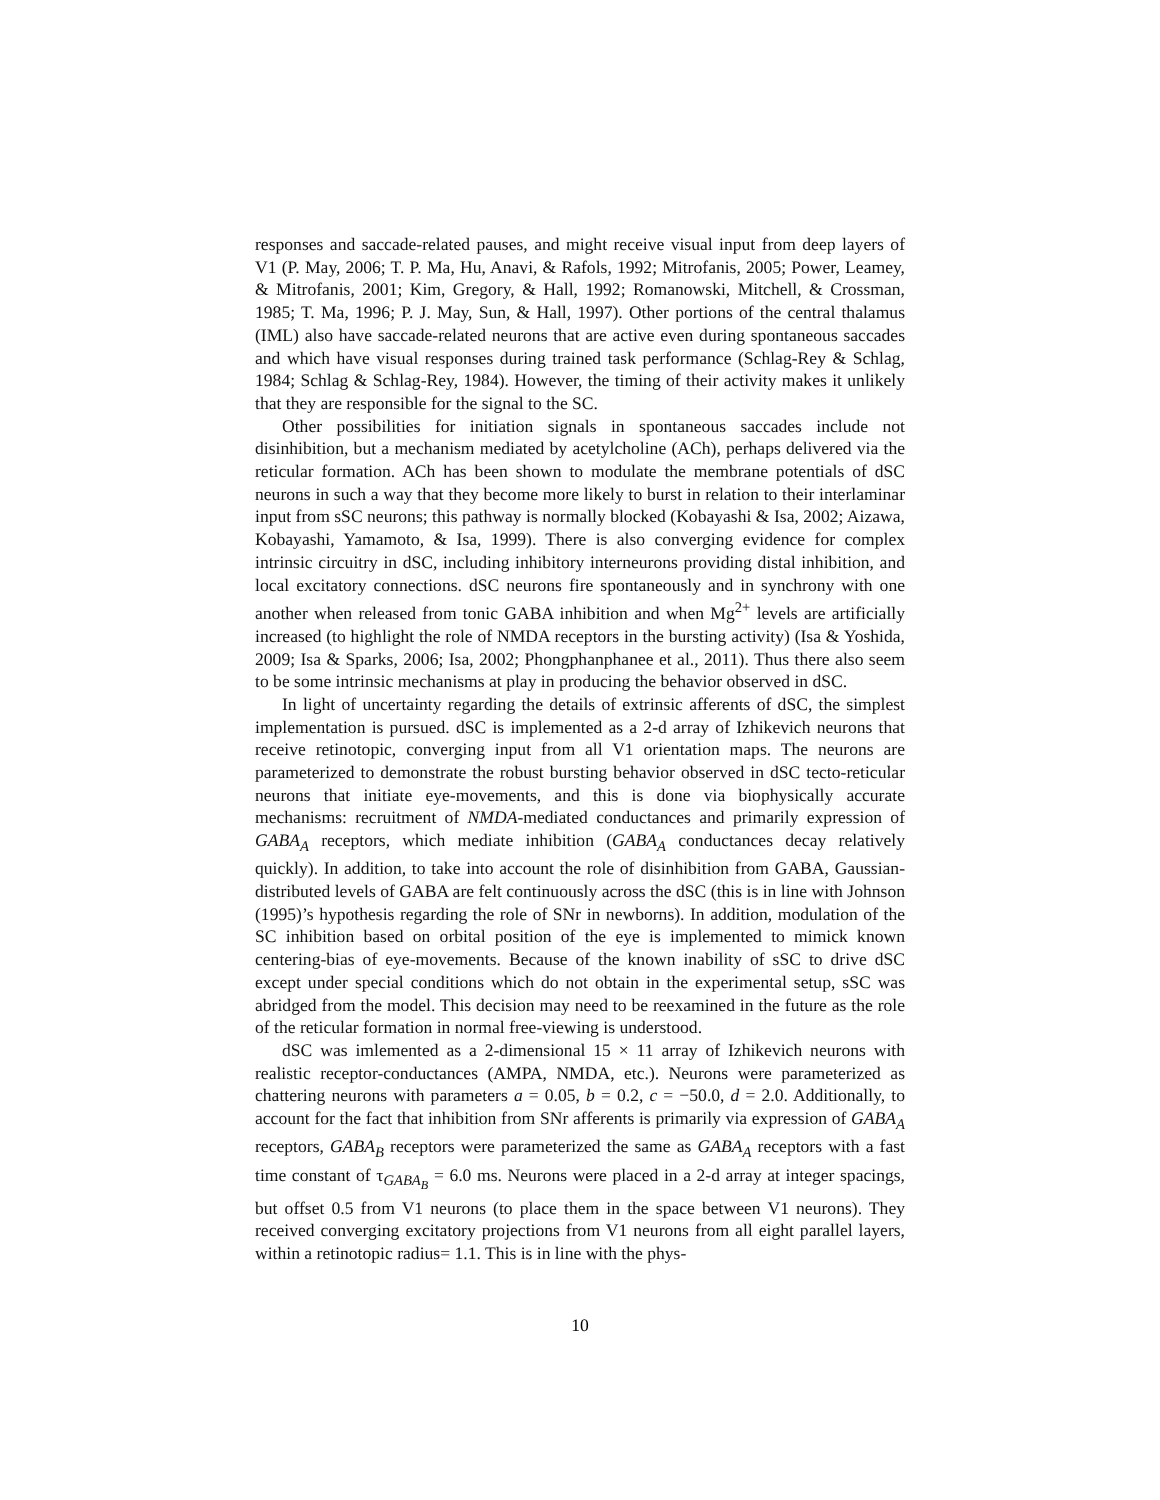responses and saccade-related pauses, and might receive visual input from deep layers of V1 (P. May, 2006; T. P. Ma, Hu, Anavi, & Rafols, 1992; Mitrofanis, 2005; Power, Leamey, & Mitrofanis, 2001; Kim, Gregory, & Hall, 1992; Romanowski, Mitchell, & Crossman, 1985; T. Ma, 1996; P. J. May, Sun, & Hall, 1997). Other portions of the central thalamus (IML) also have saccade-related neurons that are active even during spontaneous saccades and which have visual responses during trained task performance (Schlag-Rey & Schlag, 1984; Schlag & Schlag-Rey, 1984). However, the timing of their activity makes it unlikely that they are responsible for the signal to the SC.
Other possibilities for initiation signals in spontaneous saccades include not disinhibition, but a mechanism mediated by acetylcholine (ACh), perhaps delivered via the reticular formation. ACh has been shown to modulate the membrane potentials of dSC neurons in such a way that they become more likely to burst in relation to their interlaminar input from sSC neurons; this pathway is normally blocked (Kobayashi & Isa, 2002; Aizawa, Kobayashi, Yamamoto, & Isa, 1999). There is also converging evidence for complex intrinsic circuitry in dSC, including inhibitory interneurons providing distal inhibition, and local excitatory connections. dSC neurons fire spontaneously and in synchrony with one another when released from tonic GABA inhibition and when Mg<sup>2+</sup> levels are artificially increased (to highlight the role of NMDA receptors in the bursting activity) (Isa & Yoshida, 2009; Isa & Sparks, 2006; Isa, 2002; Phongphanphanee et al., 2011). Thus there also seem to be some intrinsic mechanisms at play in producing the behavior observed in dSC.
In light of uncertainty regarding the details of extrinsic afferents of dSC, the simplest implementation is pursued. dSC is implemented as a 2-d array of Izhikevich neurons that receive retinotopic, converging input from all V1 orientation maps. The neurons are parameterized to demonstrate the robust bursting behavior observed in dSC tecto-reticular neurons that initiate eye-movements, and this is done via biophysically accurate mechanisms: recruitment of NMDA-mediated conductances and primarily expression of GABA<sub>A</sub> receptors, which mediate inhibition (GABA<sub>A</sub> conductances decay relatively quickly). In addition, to take into account the role of disinhibition from GABA, Gaussian-distributed levels of GABA are felt continuously across the dSC (this is in line with Johnson (1995)’s hypothesis regarding the role of SNr in newborns). In addition, modulation of the SC inhibition based on orbital position of the eye is implemented to mimick known centering-bias of eye-movements. Because of the known inability of sSC to drive dSC except under special conditions which do not obtain in the experimental setup, sSC was abridged from the model. This decision may need to be reexamined in the future as the role of the reticular formation in normal free-viewing is understood.
dSC was imlemented as a 2-dimensional 15 × 11 array of Izhikevich neurons with realistic receptor-conductances (AMPA, NMDA, etc.). Neurons were parameterized as chattering neurons with parameters a = 0.05, b = 0.2, c = −50.0, d = 2.0. Additionally, to account for the fact that inhibition from SNr afferents is primarily via expression of GABA<sub>A</sub> receptors, GABA<sub>B</sub> receptors were parameterized the same as GABA<sub>A</sub> receptors with a fast time constant of τ<sub>GABA<sub>B</sub></sub> = 6.0 ms. Neurons were placed in a 2-d array at integer spacings, but offset 0.5 from V1 neurons (to place them in the space between V1 neurons). They received converging excitatory projections from V1 neurons from all eight parallel layers, within a retinotopic radius= 1.1. This is in line with the phys-
10